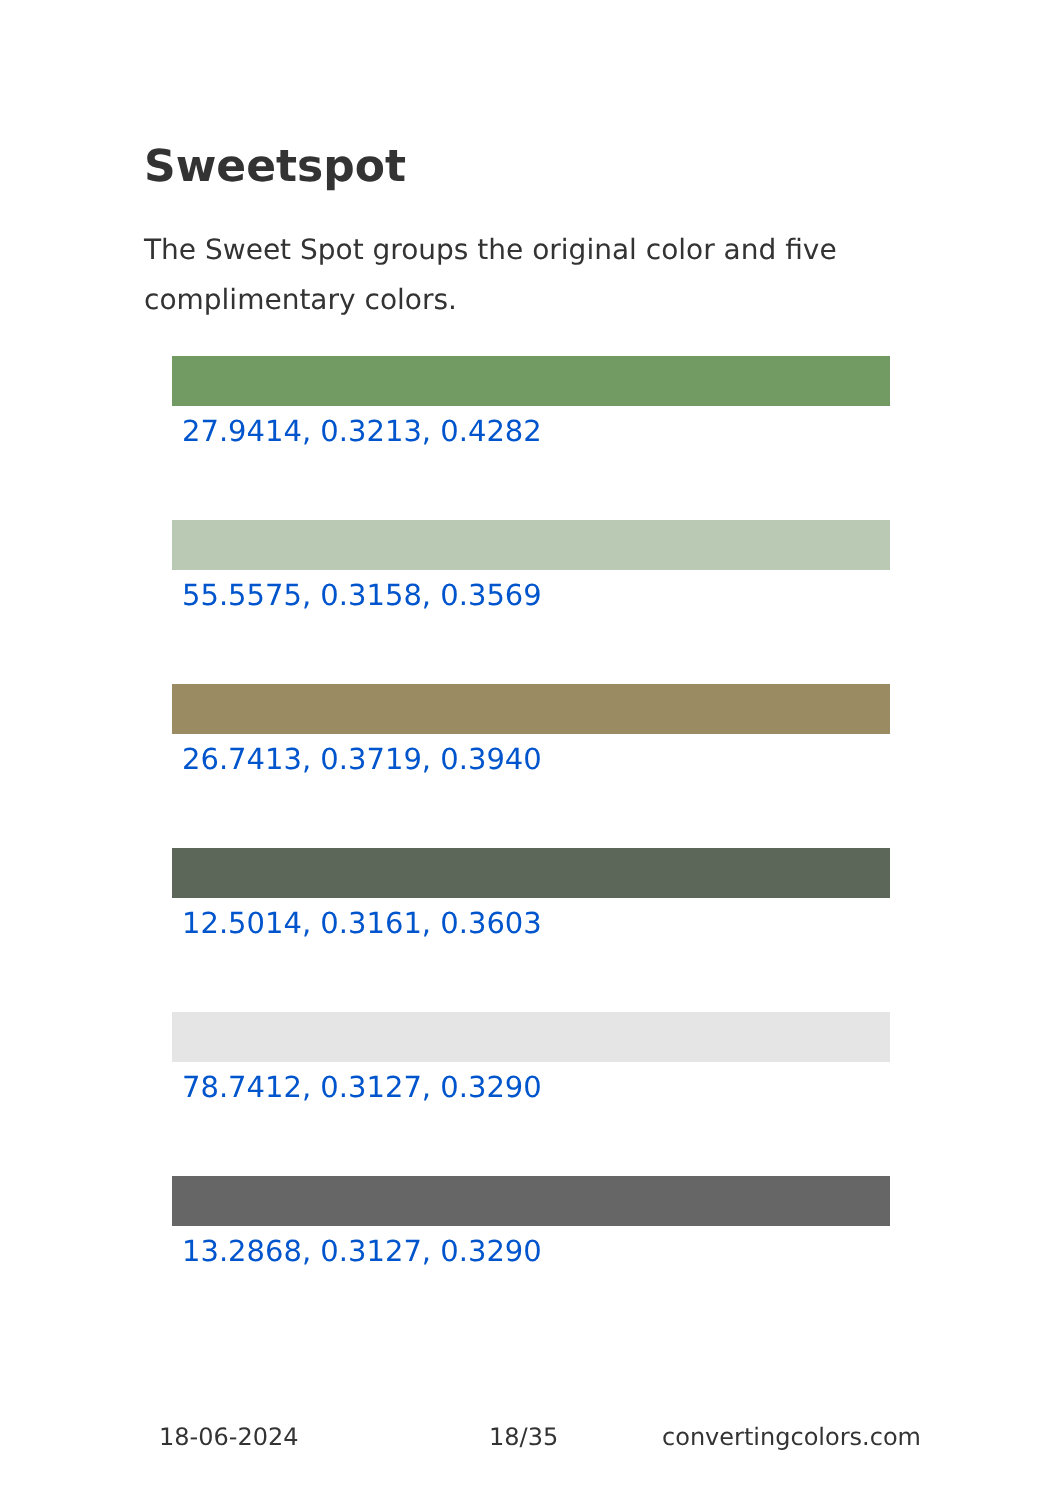Sweetspot
The Sweet Spot groups the original color and five complimentary colors.
27.9414, 0.3213, 0.4282
55.5575, 0.3158, 0.3569
26.7413, 0.3719, 0.3940
12.5014, 0.3161, 0.3603
78.7412, 0.3127, 0.3290
13.2868, 0.3127, 0.3290
18-06-2024 18/35 convertingcolors.com